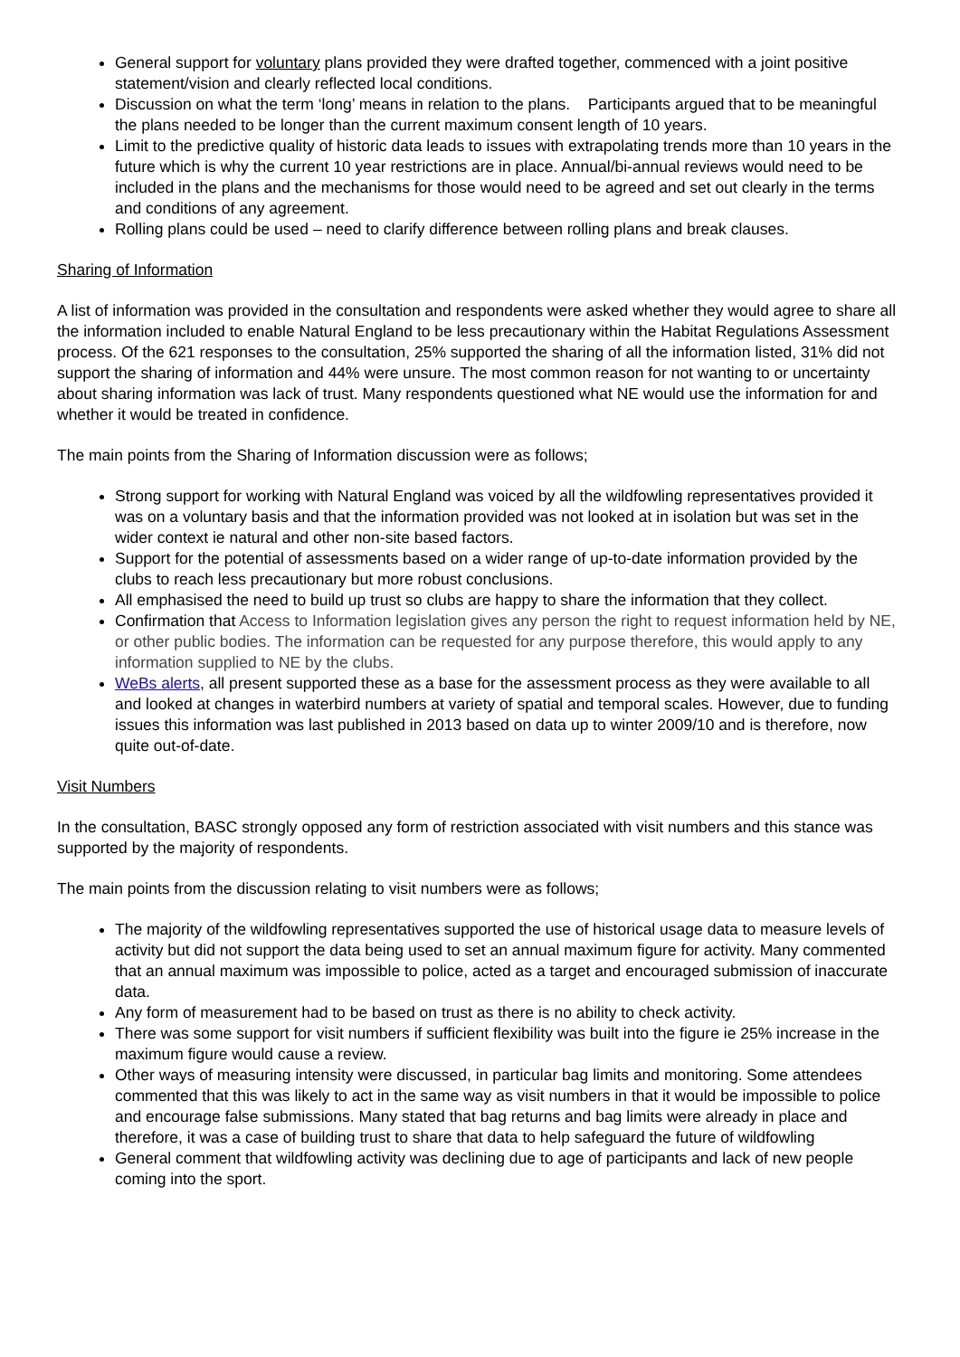General support for voluntary plans provided they were drafted together, commenced with a joint positive statement/vision and clearly reflected local conditions.
Discussion on what the term ‘long’ means in relation to the plans. Participants argued that to be meaningful the plans needed to be longer than the current maximum consent length of 10 years.
Limit to the predictive quality of historic data leads to issues with extrapolating trends more than 10 years in the future which is why the current 10 year restrictions are in place. Annual/bi-annual reviews would need to be included in the plans and the mechanisms for those would need to be agreed and set out clearly in the terms and conditions of any agreement.
Rolling plans could be used – need to clarify difference between rolling plans and break clauses.
Sharing of Information
A list of information was provided in the consultation and respondents were asked whether they would agree to share all the information included to enable Natural England to be less precautionary within the Habitat Regulations Assessment process. Of the 621 responses to the consultation, 25% supported the sharing of all the information listed, 31% did not support the sharing of information and 44% were unsure. The most common reason for not wanting to or uncertainty about sharing information was lack of trust. Many respondents questioned what NE would use the information for and whether it would be treated in confidence.
The main points from the Sharing of Information discussion were as follows;
Strong support for working with Natural England was voiced by all the wildfowling representatives provided it was on a voluntary basis and that the information provided was not looked at in isolation but was set in the wider context ie natural and other non-site based factors.
Support for the potential of assessments based on a wider range of up-to-date information provided by the clubs to reach less precautionary but more robust conclusions.
All emphasised the need to build up trust so clubs are happy to share the information that they collect.
Confirmation that Access to Information legislation gives any person the right to request information held by NE, or other public bodies. The information can be requested for any purpose therefore, this would apply to any information supplied to NE by the clubs.
WeBs alerts, all present supported these as a base for the assessment process as they were available to all and looked at changes in waterbird numbers at variety of spatial and temporal scales. However, due to funding issues this information was last published in 2013 based on data up to winter 2009/10 and is therefore, now quite out-of-date.
Visit Numbers
In the consultation, BASC strongly opposed any form of restriction associated with visit numbers and this stance was supported by the majority of respondents.
The main points from the discussion relating to visit numbers were as follows;
The majority of the wildfowling representatives supported the use of historical usage data to measure levels of activity but did not support the data being used to set an annual maximum figure for activity. Many commented that an annual maximum was impossible to police, acted as a target and encouraged submission of inaccurate data.
Any form of measurement had to be based on trust as there is no ability to check activity.
There was some support for visit numbers if sufficient flexibility was built into the figure ie 25% increase in the maximum figure would cause a review.
Other ways of measuring intensity were discussed, in particular bag limits and monitoring. Some attendees commented that this was likely to act in the same way as visit numbers in that it would be impossible to police and encourage false submissions. Many stated that bag returns and bag limits were already in place and therefore, it was a case of building trust to share that data to help safeguard the future of wildfowling
General comment that wildfowling activity was declining due to age of participants and lack of new people coming into the sport.